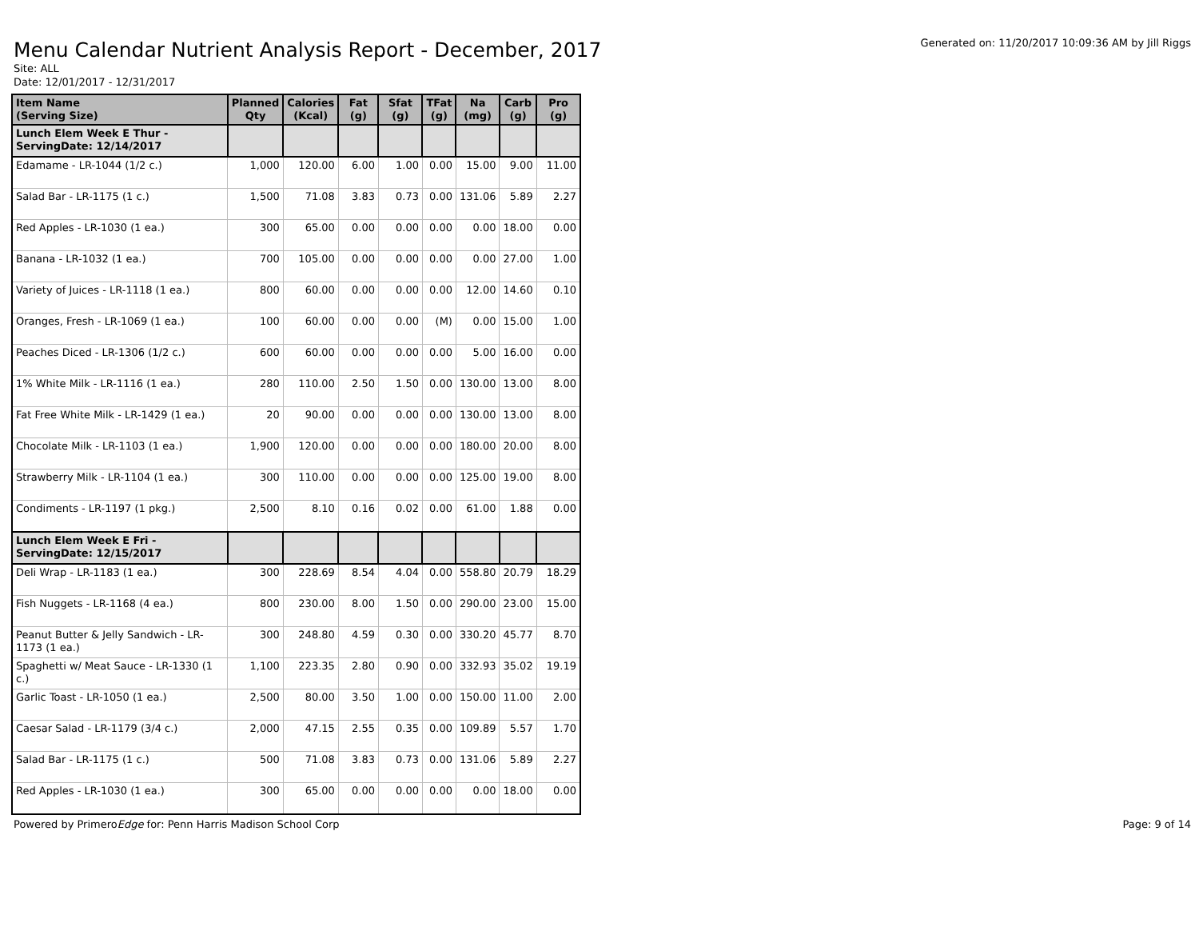Menu Calendar Nutrient Analysis Report - December, 2017
Generated on: 11/20/2017 10:09:36 AM by Jill Riggs
Site: ALL
Date: 12/01/2017 - 12/31/2017
| Item Name (Serving Size) | Planned Qty | Calories (Kcal) | Fat (g) | Sfat (g) | TFat (g) | Na (mg) | Carb (g) | Pro (g) |
| --- | --- | --- | --- | --- | --- | --- | --- | --- |
| Lunch Elem Week E Thur - ServingDate: 12/14/2017 | | | | | | | | |
| Edamame - LR-1044 (1/2 c.) | 1,000 | 120.00 | 6.00 | 1.00 | 0.00 | 15.00 | 9.00 | 11.00 |
| Salad Bar - LR-1175 (1 c.) | 1,500 | 71.08 | 3.83 | 0.73 | 0.00 | 131.06 | 5.89 | 2.27 |
| Red Apples - LR-1030 (1 ea.) | 300 | 65.00 | 0.00 | 0.00 | 0.00 | 0.00 | 18.00 | 0.00 |
| Banana - LR-1032 (1 ea.) | 700 | 105.00 | 0.00 | 0.00 | 0.00 | 0.00 | 27.00 | 1.00 |
| Variety of Juices - LR-1118 (1 ea.) | 800 | 60.00 | 0.00 | 0.00 | 0.00 | 12.00 | 14.60 | 0.10 |
| Oranges, Fresh - LR-1069 (1 ea.) | 100 | 60.00 | 0.00 | 0.00 | (M) | 0.00 | 15.00 | 1.00 |
| Peaches Diced - LR-1306 (1/2 c.) | 600 | 60.00 | 0.00 | 0.00 | 0.00 | 5.00 | 16.00 | 0.00 |
| 1% White Milk - LR-1116 (1 ea.) | 280 | 110.00 | 2.50 | 1.50 | 0.00 | 130.00 | 13.00 | 8.00 |
| Fat Free White Milk - LR-1429 (1 ea.) | 20 | 90.00 | 0.00 | 0.00 | 0.00 | 130.00 | 13.00 | 8.00 |
| Chocolate Milk - LR-1103 (1 ea.) | 1,900 | 120.00 | 0.00 | 0.00 | 0.00 | 180.00 | 20.00 | 8.00 |
| Strawberry Milk - LR-1104 (1 ea.) | 300 | 110.00 | 0.00 | 0.00 | 0.00 | 125.00 | 19.00 | 8.00 |
| Condiments - LR-1197 (1 pkg.) | 2,500 | 8.10 | 0.16 | 0.02 | 0.00 | 61.00 | 1.88 | 0.00 |
| Lunch Elem Week E Fri - ServingDate: 12/15/2017 | | | | | | | | |
| Deli Wrap - LR-1183 (1 ea.) | 300 | 228.69 | 8.54 | 4.04 | 0.00 | 558.80 | 20.79 | 18.29 |
| Fish Nuggets - LR-1168 (4 ea.) | 800 | 230.00 | 8.00 | 1.50 | 0.00 | 290.00 | 23.00 | 15.00 |
| Peanut Butter & Jelly Sandwich - LR-1173 (1 ea.) | 300 | 248.80 | 4.59 | 0.30 | 0.00 | 330.20 | 45.77 | 8.70 |
| Spaghetti w/ Meat Sauce - LR-1330 (1 c.) | 1,100 | 223.35 | 2.80 | 0.90 | 0.00 | 332.93 | 35.02 | 19.19 |
| Garlic Toast - LR-1050 (1 ea.) | 2,500 | 80.00 | 3.50 | 1.00 | 0.00 | 150.00 | 11.00 | 2.00 |
| Caesar Salad - LR-1179 (3/4 c.) | 2,000 | 47.15 | 2.55 | 0.35 | 0.00 | 109.89 | 5.57 | 1.70 |
| Salad Bar - LR-1175 (1 c.) | 500 | 71.08 | 3.83 | 0.73 | 0.00 | 131.06 | 5.89 | 2.27 |
| Red Apples - LR-1030 (1 ea.) | 300 | 65.00 | 0.00 | 0.00 | 0.00 | 0.00 | 18.00 | 0.00 |
Powered by PrimeroEdge for: Penn Harris Madison School Corp
Page: 9 of 14